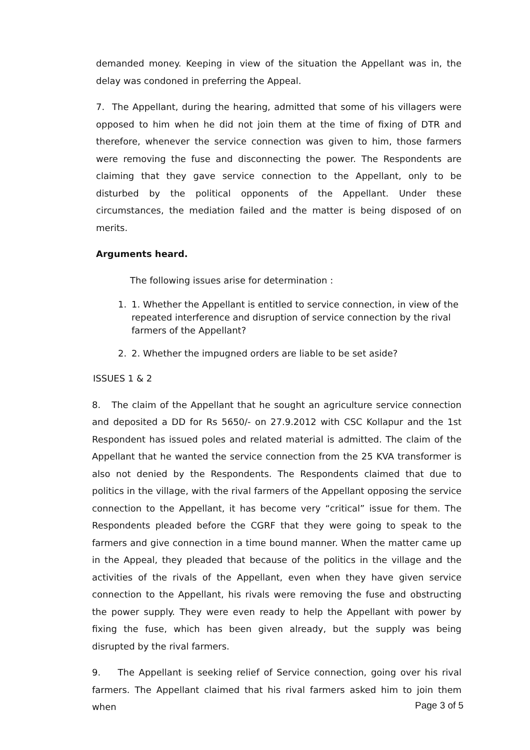demanded money. Keeping in view of the situation the Appellant was in, the delay was condoned in preferring the Appeal.
7. The Appellant, during the hearing, admitted that some of his villagers were opposed to him when he did not join them at the time of fixing of DTR and therefore, whenever the service connection was given to him, those farmers were removing the fuse and disconnecting the power. The Respondents are claiming that they gave service connection to the Appellant, only to be disturbed by the political opponents of the Appellant. Under these circumstances, the mediation failed and the matter is being disposed of on merits.
Arguments heard.
The following issues arise for determination :
1. 1. Whether the Appellant is entitled to service connection, in view of the repeated interference and disruption of service connection by the rival farmers of the Appellant?
2. 2. Whether the impugned orders are liable to be set aside?
ISSUES 1 & 2
8. The claim of the Appellant that he sought an agriculture service connection and deposited a DD for Rs 5650/- on 27.9.2012 with CSC Kollapur and the 1st Respondent has issued poles and related material is admitted. The claim of the Appellant that he wanted the service connection from the 25 KVA transformer is also not denied by the Respondents. The Respondents claimed that due to politics in the village, with the rival farmers of the Appellant opposing the service connection to the Appellant, it has become very “critical” issue for them. The Respondents pleaded before the CGRF that they were going to speak to the farmers and give connection in a time bound manner. When the matter came up in the Appeal, they pleaded that because of the politics in the village and the activities of the rivals of the Appellant, even when they have given service connection to the Appellant, his rivals were removing the fuse and obstructing the power supply. They were even ready to help the Appellant with power by fixing the fuse, which has been given already, but the supply was being disrupted by the rival farmers.
9. The Appellant is seeking relief of Service connection, going over his rival farmers. The Appellant claimed that his rival farmers asked him to join them when
Page 3 of 5